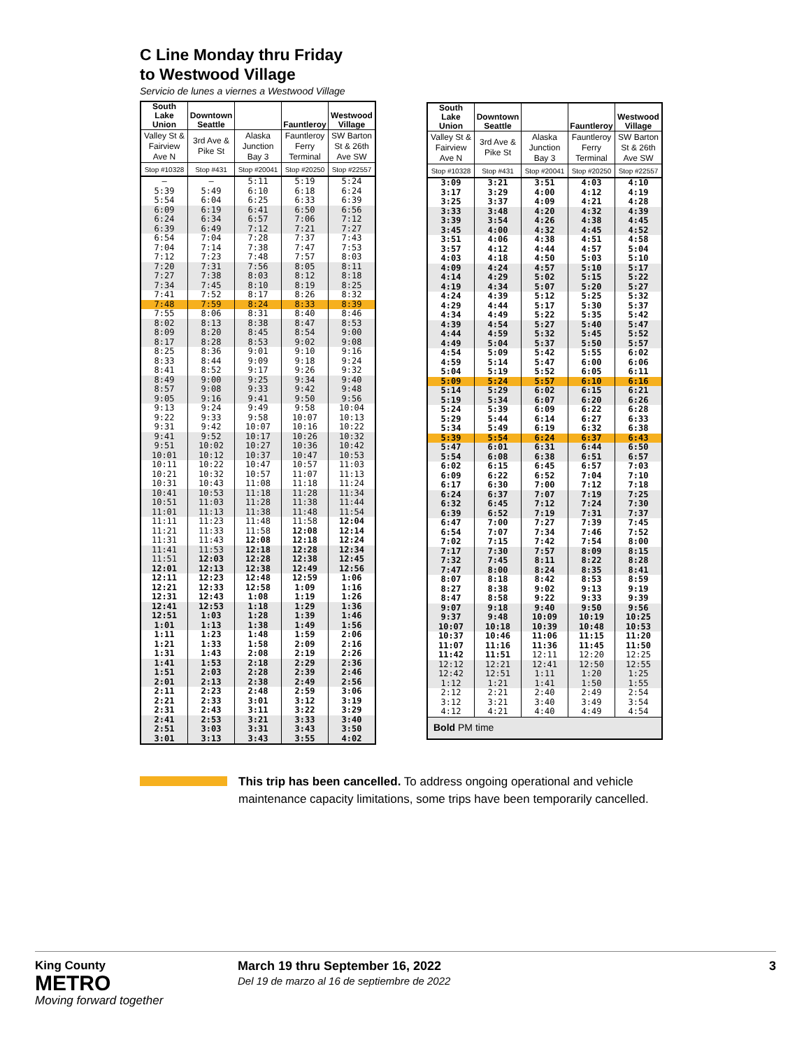C Line Monday thru Friday
to Westwood Village
Servicio de lunes a viernes a Westwood Village
| South Lake Union | Downtown Seattle | | Fauntleroy | Westwood Village |
| --- | --- | --- | --- | --- |
| Valley St & Fairview Ave N | 3rd Ave & Pike St | Alaska Junction Bay 3 | Fauntleroy Ferry Terminal | SW Barton St & 26th Ave SW |
| Stop #10328 | Stop #431 | Stop #20041 | Stop #20250 | Stop #22557 |
| — | — | 5:11 | 5:19 | 5:24 |
| 5:39 | 5:49 | 6:10 | 6:18 | 6:24 |
| 5:54 | 6:04 | 6:25 | 6:33 | 6:39 |
| 6:09 | 6:19 | 6:41 | 6:50 | 6:56 |
| 6:24 | 6:34 | 6:57 | 7:06 | 7:12 |
| 6:39 | 6:49 | 7:12 | 7:21 | 7:27 |
| 6:54 | 7:04 | 7:28 | 7:37 | 7:43 |
| 7:04 | 7:14 | 7:38 | 7:47 | 7:53 |
| 7:12 | 7:23 | 7:48 | 7:57 | 8:03 |
| 7:20 | 7:31 | 7:56 | 8:05 | 8:11 |
| 7:27 | 7:38 | 8:03 | 8:12 | 8:18 |
| 7:34 | 7:45 | 8:10 | 8:19 | 8:25 |
| 7:41 | 7:52 | 8:17 | 8:26 | 8:32 |
| 7:48 | 7:59 | 8:24 | 8:33 | 8:39 |
| 7:55 | 8:06 | 8:31 | 8:40 | 8:46 |
| 8:02 | 8:13 | 8:38 | 8:47 | 8:53 |
| 8:09 | 8:20 | 8:45 | 8:54 | 9:00 |
| 8:17 | 8:28 | 8:53 | 9:02 | 9:08 |
| 8:25 | 8:36 | 9:01 | 9:10 | 9:16 |
| 8:33 | 8:44 | 9:09 | 9:18 | 9:24 |
| 8:41 | 8:52 | 9:17 | 9:26 | 9:32 |
| 8:49 | 9:00 | 9:25 | 9:34 | 9:40 |
| 8:57 | 9:08 | 9:33 | 9:42 | 9:48 |
| 9:05 | 9:16 | 9:41 | 9:50 | 9:56 |
| 9:13 | 9:24 | 9:49 | 9:58 | 10:04 |
| 9:22 | 9:33 | 9:58 | 10:07 | 10:13 |
| 9:31 | 9:42 | 10:07 | 10:16 | 10:22 |
| 9:41 | 9:52 | 10:17 | 10:26 | 10:32 |
| 9:51 | 10:02 | 10:27 | 10:36 | 10:42 |
| 10:01 | 10:12 | 10:37 | 10:47 | 10:53 |
| 10:11 | 10:22 | 10:47 | 10:57 | 11:03 |
| 10:21 | 10:32 | 10:57 | 11:07 | 11:13 |
| 10:31 | 10:43 | 11:08 | 11:18 | 11:24 |
| 10:41 | 10:53 | 11:18 | 11:28 | 11:34 |
| 10:51 | 11:03 | 11:28 | 11:38 | 11:44 |
| 11:01 | 11:13 | 11:38 | 11:48 | 11:54 |
| 11:11 | 11:23 | 11:48 | 11:58 | 12:04 |
| 11:21 | 11:33 | 11:58 | 12:08 | 12:14 |
| 11:31 | 11:43 | 12:08 | 12:18 | 12:24 |
| 11:41 | 11:53 | 12:18 | 12:28 | 12:34 |
| 11:51 | 12:03 | 12:28 | 12:38 | 12:45 |
| 12:01 | 12:13 | 12:38 | 12:49 | 12:56 |
| 12:11 | 12:23 | 12:48 | 12:59 | 1:06 |
| 12:21 | 12:33 | 12:58 | 1:09 | 1:16 |
| 12:31 | 12:43 | 1:08 | 1:19 | 1:26 |
| 12:41 | 12:53 | 1:18 | 1:29 | 1:36 |
| 12:51 | 1:03 | 1:28 | 1:39 | 1:46 |
| 1:01 | 1:13 | 1:38 | 1:49 | 1:56 |
| 1:11 | 1:23 | 1:48 | 1:59 | 2:06 |
| 1:21 | 1:33 | 1:58 | 2:09 | 2:16 |
| 1:31 | 1:43 | 2:08 | 2:19 | 2:26 |
| 1:41 | 1:53 | 2:18 | 2:29 | 2:36 |
| 1:51 | 2:03 | 2:28 | 2:39 | 2:46 |
| 2:01 | 2:13 | 2:38 | 2:49 | 2:56 |
| 2:11 | 2:23 | 2:48 | 2:59 | 3:06 |
| 2:21 | 2:33 | 3:01 | 3:12 | 3:19 |
| 2:31 | 2:43 | 3:11 | 3:22 | 3:29 |
| 2:41 | 2:53 | 3:21 | 3:33 | 3:40 |
| 2:51 | 3:03 | 3:31 | 3:43 | 3:50 |
| 3:01 | 3:13 | 3:43 | 3:55 | 4:02 |
| South Lake Union | Downtown Seattle | | Fauntleroy | Westwood Village |
| --- | --- | --- | --- | --- |
| Valley St & Fairview Ave N | 3rd Ave & Pike St | Alaska Junction Bay 3 | Fauntleroy Ferry Terminal | SW Barton St & 26th Ave SW |
| Stop #10328 | Stop #431 | Stop #20041 | Stop #20250 | Stop #22557 |
| 3:09 | 3:21 | 3:51 | 4:03 | 4:10 |
| 3:17 | 3:29 | 4:00 | 4:12 | 4:19 |
| 3:25 | 3:37 | 4:09 | 4:21 | 4:28 |
| 3:33 | 3:48 | 4:20 | 4:32 | 4:39 |
| 3:39 | 3:54 | 4:26 | 4:38 | 4:45 |
| 3:45 | 4:00 | 4:32 | 4:45 | 4:52 |
| 3:51 | 4:06 | 4:38 | 4:51 | 4:58 |
| 3:57 | 4:12 | 4:44 | 4:57 | 5:04 |
| 4:03 | 4:18 | 4:50 | 5:03 | 5:10 |
| 4:09 | 4:24 | 4:57 | 5:10 | 5:17 |
| 4:14 | 4:29 | 5:02 | 5:15 | 5:22 |
| 4:19 | 4:34 | 5:07 | 5:20 | 5:27 |
| 4:24 | 4:39 | 5:12 | 5:25 | 5:32 |
| 4:29 | 4:44 | 5:17 | 5:30 | 5:37 |
| 4:34 | 4:49 | 5:22 | 5:35 | 5:42 |
| 4:39 | 4:54 | 5:27 | 5:40 | 5:47 |
| 4:44 | 4:59 | 5:32 | 5:45 | 5:52 |
| 4:49 | 5:04 | 5:37 | 5:50 | 5:57 |
| 4:54 | 5:09 | 5:42 | 5:55 | 6:02 |
| 4:59 | 5:14 | 5:47 | 6:00 | 6:06 |
| 5:04 | 5:19 | 5:52 | 6:05 | 6:11 |
| 5:09 | 5:24 | 5:57 | 6:10 | 6:16 |
| 5:14 | 5:29 | 6:02 | 6:15 | 6:21 |
| 5:19 | 5:34 | 6:07 | 6:20 | 6:26 |
| 5:24 | 5:39 | 6:09 | 6:22 | 6:28 |
| 5:29 | 5:44 | 6:14 | 6:27 | 6:33 |
| 5:34 | 5:49 | 6:19 | 6:32 | 6:38 |
| 5:39 | 5:54 | 6:24 | 6:37 | 6:43 |
| 5:47 | 6:01 | 6:31 | 6:44 | 6:50 |
| 5:54 | 6:08 | 6:38 | 6:51 | 6:57 |
| 6:02 | 6:15 | 6:45 | 6:57 | 7:03 |
| 6:09 | 6:22 | 6:52 | 7:04 | 7:10 |
| 6:17 | 6:30 | 7:00 | 7:12 | 7:18 |
| 6:24 | 6:37 | 7:07 | 7:19 | 7:25 |
| 6:32 | 6:45 | 7:12 | 7:24 | 7:30 |
| 6:39 | 6:52 | 7:19 | 7:31 | 7:37 |
| 6:47 | 7:00 | 7:27 | 7:39 | 7:45 |
| 6:54 | 7:07 | 7:34 | 7:46 | 7:52 |
| 7:02 | 7:15 | 7:42 | 7:54 | 8:00 |
| 7:17 | 7:30 | 7:57 | 8:09 | 8:15 |
| 7:32 | 7:45 | 8:11 | 8:22 | 8:28 |
| 7:47 | 8:00 | 8:24 | 8:35 | 8:41 |
| 8:07 | 8:18 | 8:42 | 8:53 | 8:59 |
| 8:27 | 8:38 | 9:02 | 9:13 | 9:19 |
| 8:47 | 8:58 | 9:22 | 9:33 | 9:39 |
| 9:07 | 9:18 | 9:40 | 9:50 | 9:56 |
| 9:37 | 9:48 | 10:09 | 10:19 | 10:25 |
| 10:07 | 10:18 | 10:39 | 10:48 | 10:53 |
| 10:37 | 10:46 | 11:06 | 11:15 | 11:20 |
| 11:07 | 11:16 | 11:36 | 11:45 | 11:50 |
| 11:42 | 11:51 | 12:11 | 12:20 | 12:25 |
| 12:12 | 12:21 | 12:41 | 12:50 | 12:55 |
| 12:42 | 12:51 | 1:11 | 1:20 | 1:25 |
| 1:12 | 1:21 | 1:41 | 1:50 | 1:55 |
| 2:12 | 2:21 | 2:40 | 2:49 | 2:54 |
| 3:12 | 3:21 | 3:40 | 3:49 | 3:54 |
| 4:12 | 4:21 | 4:40 | 4:49 | 4:54 |
| Bold PM time | | | | |
This trip has been cancelled. To address ongoing operational and vehicle maintenance capacity limitations, some trips have been temporarily cancelled.
King County
METRO
Moving forward together
March 19 thru September 16, 2022
Del 19 de marzo al 16 de septiembre de 2022
3